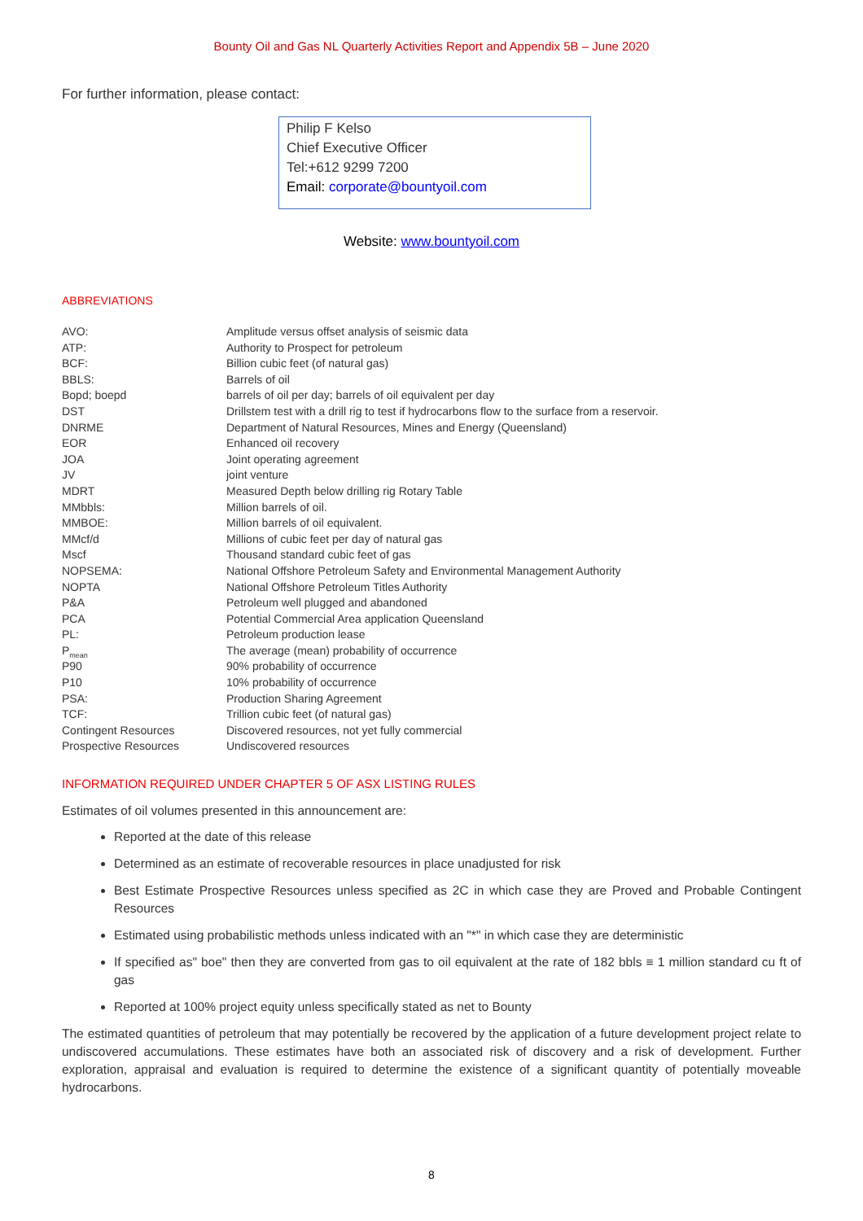Bounty Oil and Gas NL Quarterly Activities Report and Appendix 5B – June 2020
For further information, please contact:
Philip F Kelso
Chief Executive Officer
Tel:+612 9299 7200
Email: corporate@bountyoil.com
Website: www.bountyoil.com
ABBREVIATIONS
| AVO: | Amplitude versus offset analysis of seismic data |
| ATP: | Authority to Prospect for petroleum |
| BCF: | Billion cubic feet (of natural gas) |
| BBLS: | Barrels of oil |
| Bopd; boepd | barrels of oil per day; barrels of oil equivalent per day |
| DST | Drillstem test with a drill rig to test if hydrocarbons flow to the surface from a reservoir. |
| DNRME | Department of Natural Resources, Mines and Energy (Queensland) |
| EOR | Enhanced oil recovery |
| JOA | Joint operating agreement |
| JV | joint venture |
| MDRT | Measured Depth below drilling rig Rotary Table |
| MMbbls: | Million barrels of oil. |
| MMBOE: | Million barrels of oil equivalent. |
| MMcf/d | Millions of cubic feet per day of natural gas |
| Mscf | Thousand standard cubic feet of gas |
| NOPSEMA: | National Offshore Petroleum Safety and Environmental Management Authority |
| NOPTA | National Offshore Petroleum Titles Authority |
| P&A | Petroleum well plugged and abandoned |
| PCA | Potential Commercial Area application Queensland |
| PL: | Petroleum production lease |
| P<sub>mean</sub> | The average (mean) probability of occurrence |
| P90 | 90% probability of occurrence |
| P10 | 10% probability of occurrence |
| PSA: | Production Sharing Agreement |
| TCF: | Trillion cubic feet (of natural gas) |
| Contingent Resources | Discovered resources, not yet fully commercial |
| Prospective Resources | Undiscovered resources |
INFORMATION REQUIRED UNDER CHAPTER 5 OF ASX LISTING RULES
Estimates of oil volumes presented in this announcement are:
Reported at the date of this release
Determined as an estimate of recoverable resources in place unadjusted for risk
Best Estimate Prospective Resources unless specified as 2C in which case they are Proved and Probable Contingent Resources
Estimated using probabilistic methods unless indicated with an "*" in which case they are deterministic
If specified as" boe" then they are converted from gas to oil equivalent at the rate of 182 bbls ≡ 1 million standard cu ft of gas
Reported at 100% project equity unless specifically stated as net to Bounty
The estimated quantities of petroleum that may potentially be recovered by the application of a future development project relate to undiscovered accumulations. These estimates have both an associated risk of discovery and a risk of development. Further exploration, appraisal and evaluation is required to determine the existence of a significant quantity of potentially moveable hydrocarbons.
8